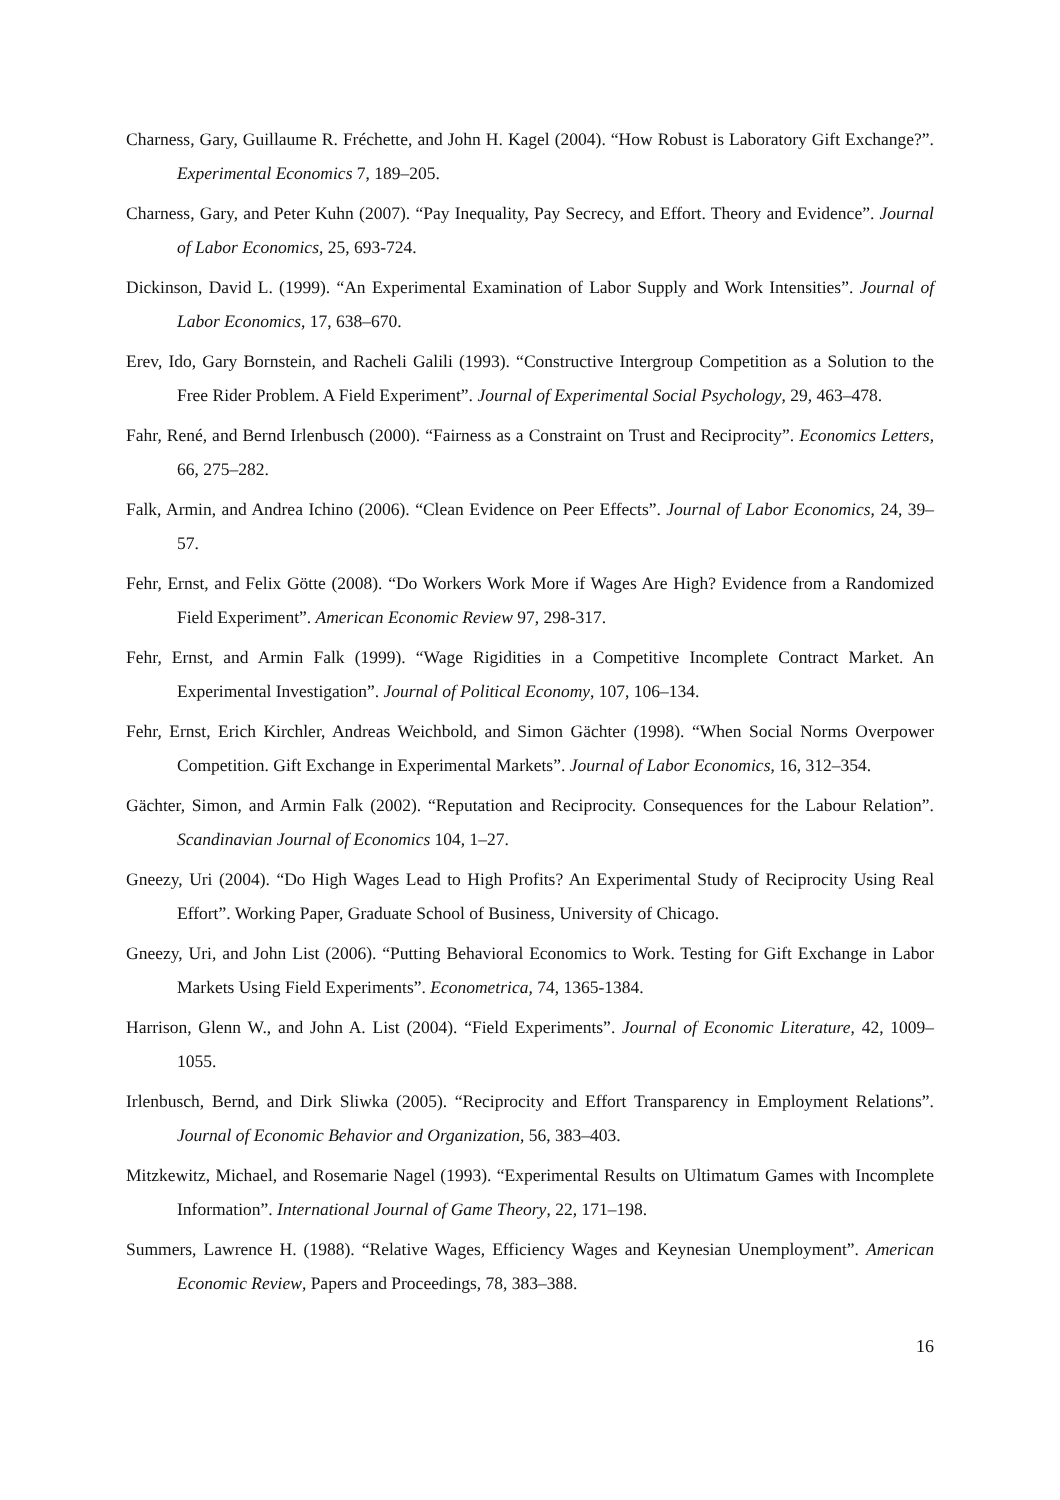Charness, Gary, Guillaume R. Fréchette, and John H. Kagel (2004). “How Robust is Laboratory Gift Exchange?”. Experimental Economics 7, 189–205.
Charness, Gary, and Peter Kuhn (2007). “Pay Inequality, Pay Secrecy, and Effort. Theory and Evidence”. Journal of Labor Economics, 25, 693-724.
Dickinson, David L. (1999). “An Experimental Examination of Labor Supply and Work Intensities”. Journal of Labor Economics, 17, 638–670.
Erev, Ido, Gary Bornstein, and Racheli Galili (1993). “Constructive Intergroup Competition as a Solution to the Free Rider Problem. A Field Experiment”. Journal of Experimental Social Psychology, 29, 463–478.
Fahr, René, and Bernd Irlenbusch (2000). “Fairness as a Constraint on Trust and Reciprocity”. Economics Letters, 66, 275–282.
Falk, Armin, and Andrea Ichino (2006). “Clean Evidence on Peer Effects”. Journal of Labor Economics, 24, 39–57.
Fehr, Ernst, and Felix Götte (2008). “Do Workers Work More if Wages Are High? Evidence from a Randomized Field Experiment”. American Economic Review 97, 298-317.
Fehr, Ernst, and Armin Falk (1999). “Wage Rigidities in a Competitive Incomplete Contract Market. An Experimental Investigation”. Journal of Political Economy, 107, 106–134.
Fehr, Ernst, Erich Kirchler, Andreas Weichbold, and Simon Gächter (1998). “When Social Norms Overpower Competition. Gift Exchange in Experimental Markets”. Journal of Labor Economics, 16, 312–354.
Gächter, Simon, and Armin Falk (2002). “Reputation and Reciprocity. Consequences for the Labour Relation”. Scandinavian Journal of Economics 104, 1–27.
Gneezy, Uri (2004). “Do High Wages Lead to High Profits? An Experimental Study of Reciprocity Using Real Effort”. Working Paper, Graduate School of Business, University of Chicago.
Gneezy, Uri, and John List (2006). “Putting Behavioral Economics to Work. Testing for Gift Exchange in Labor Markets Using Field Experiments”. Econometrica, 74, 1365-1384.
Harrison, Glenn W., and John A. List (2004). “Field Experiments”. Journal of Economic Literature, 42, 1009–1055.
Irlenbusch, Bernd, and Dirk Sliwka (2005). “Reciprocity and Effort Transparency in Employment Relations”. Journal of Economic Behavior and Organization, 56, 383–403.
Mitzkewitz, Michael, and Rosemarie Nagel (1993). “Experimental Results on Ultimatum Games with Incomplete Information”. International Journal of Game Theory, 22, 171–198.
Summers, Lawrence H. (1988). “Relative Wages, Efficiency Wages and Keynesian Unemployment”. American Economic Review, Papers and Proceedings, 78, 383–388.
16